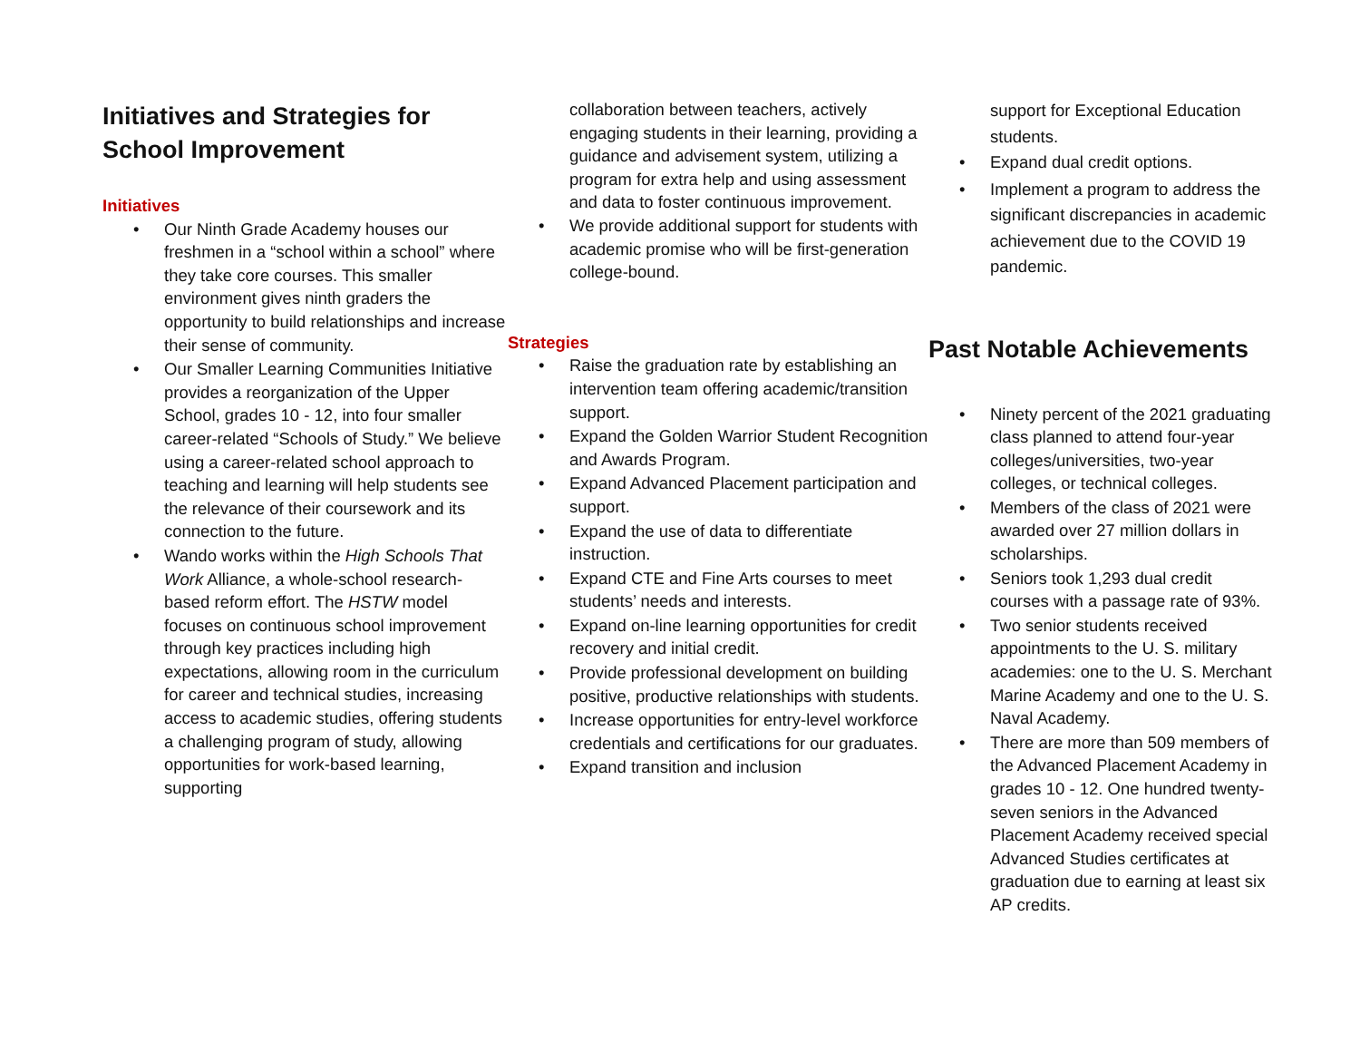Initiatives and Strategies for School Improvement
Initiatives
Our Ninth Grade Academy houses our freshmen in a “school within a school” where they take core courses. This smaller environment gives ninth graders the opportunity to build relationships and increase their sense of community.
Our Smaller Learning Communities Initiative provides a reorganization of the Upper School, grades 10 - 12, into four smaller career-related “Schools of Study.” We believe using a career-related school approach to teaching and learning will help students see the relevance of their coursework and its connection to the future.
Wando works within the High Schools That Work Alliance, a whole-school research-based reform effort. The HSTW model focuses on continuous school improvement through key practices including high expectations, allowing room in the curriculum for career and technical studies, increasing access to academic studies, offering students a challenging program of study, allowing opportunities for work-based learning, supporting
collaboration between teachers, actively engaging students in their learning, providing a guidance and advisement system, utilizing a program for extra help and using assessment and data to foster continuous improvement.
We provide additional support for students with academic promise who will be first-generation college-bound.
Strategies
Raise the graduation rate by establishing an intervention team offering academic/transition support.
Expand the Golden Warrior Student Recognition and Awards Program.
Expand Advanced Placement participation and support.
Expand the use of data to differentiate instruction.
Expand CTE and Fine Arts courses to meet students’ needs and interests.
Expand on-line learning opportunities for credit recovery and initial credit.
Provide professional development on building positive, productive relationships with students.
Increase opportunities for entry-level workforce credentials and certifications for our graduates.
Expand transition and inclusion
support for Exceptional Education students.
Expand dual credit options.
Implement a program to address the significant discrepancies in academic achievement due to the COVID 19 pandemic.
Past Notable Achievements
Ninety percent of the 2021 graduating class planned to attend four-year colleges/universities, two-year colleges, or technical colleges.
Members of the class of 2021 were awarded over 27 million dollars in scholarships.
Seniors took 1,293 dual credit courses with a passage rate of 93%.
Two senior students received appointments to the U. S. military academies: one to the U. S. Merchant Marine Academy and one to the U. S. Naval Academy.
There are more than 509 members of the Advanced Placement Academy in grades 10 - 12. One hundred twenty-seven seniors in the Advanced Placement Academy received special Advanced Studies certificates at graduation due to earning at least six AP credits.